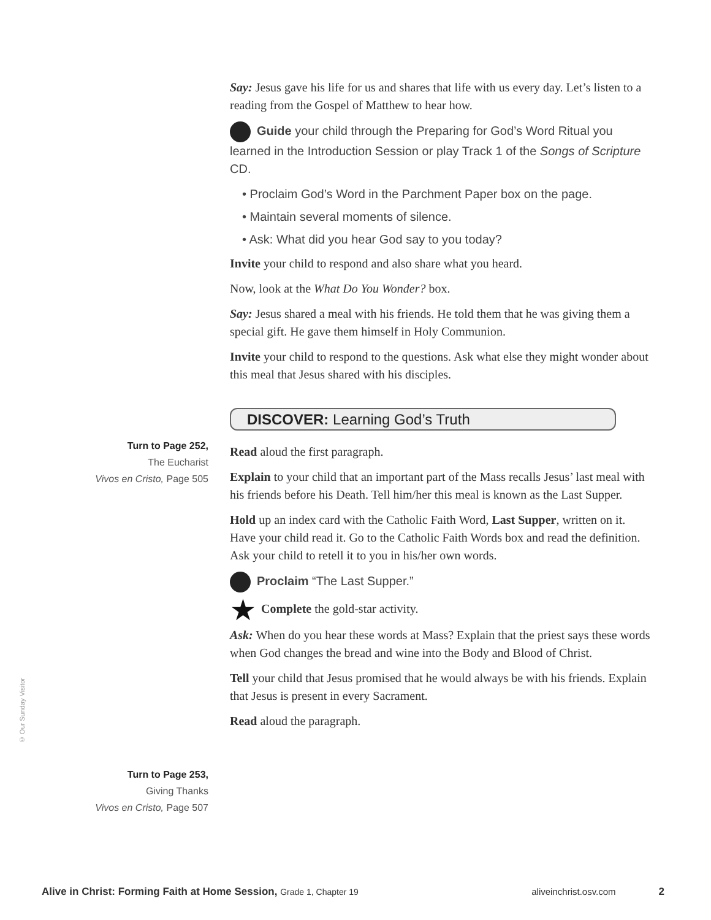Say: Jesus gave his life for us and shares that life with us every day. Let’s listen to a reading from the Gospel of Matthew to hear how.
Guide your child through the Preparing for God’s Word Ritual you learned in the Introduction Session or play Track 1 of the Songs of Scripture CD.
• Proclaim God’s Word in the Parchment Paper box on the page.
• Maintain several moments of silence.
• Ask: What did you hear God say to you today?
Invite your child to respond and also share what you heard.
Now, look at the What Do You Wonder? box.
Say: Jesus shared a meal with his friends. He told them that he was giving them a special gift. He gave them himself in Holy Communion.
Invite your child to respond to the questions. Ask what else they might wonder about this meal that Jesus shared with his disciples.
DISCOVER: Learning God’s Truth
Read aloud the first paragraph.
Explain to your child that an important part of the Mass recalls Jesus’ last meal with his friends before his Death. Tell him/her this meal is known as the Last Supper.
Hold up an index card with the Catholic Faith Word, Last Supper, written on it. Have your child read it. Go to the Catholic Faith Words box and read the definition. Ask your child to retell it to you in his/her own words.
Proclaim “The Last Supper.”
★ Complete the gold-star activity.
Ask: When do you hear these words at Mass? Explain that the priest says these words when God changes the bread and wine into the Body and Blood of Christ.
Tell your child that Jesus promised that he would always be with his friends. Explain that Jesus is present in every Sacrament.
Read aloud the paragraph.
Turn to Page 252,
The Eucharist
Vivos en Cristo, Page 505
Turn to Page 253,
Giving Thanks
Vivos en Cristo, Page 507
© Our Sunday Visitor
Alive in Christ: Forming Faith at Home Session, Grade 1, Chapter 19 aliveinchrist.osv.com 2